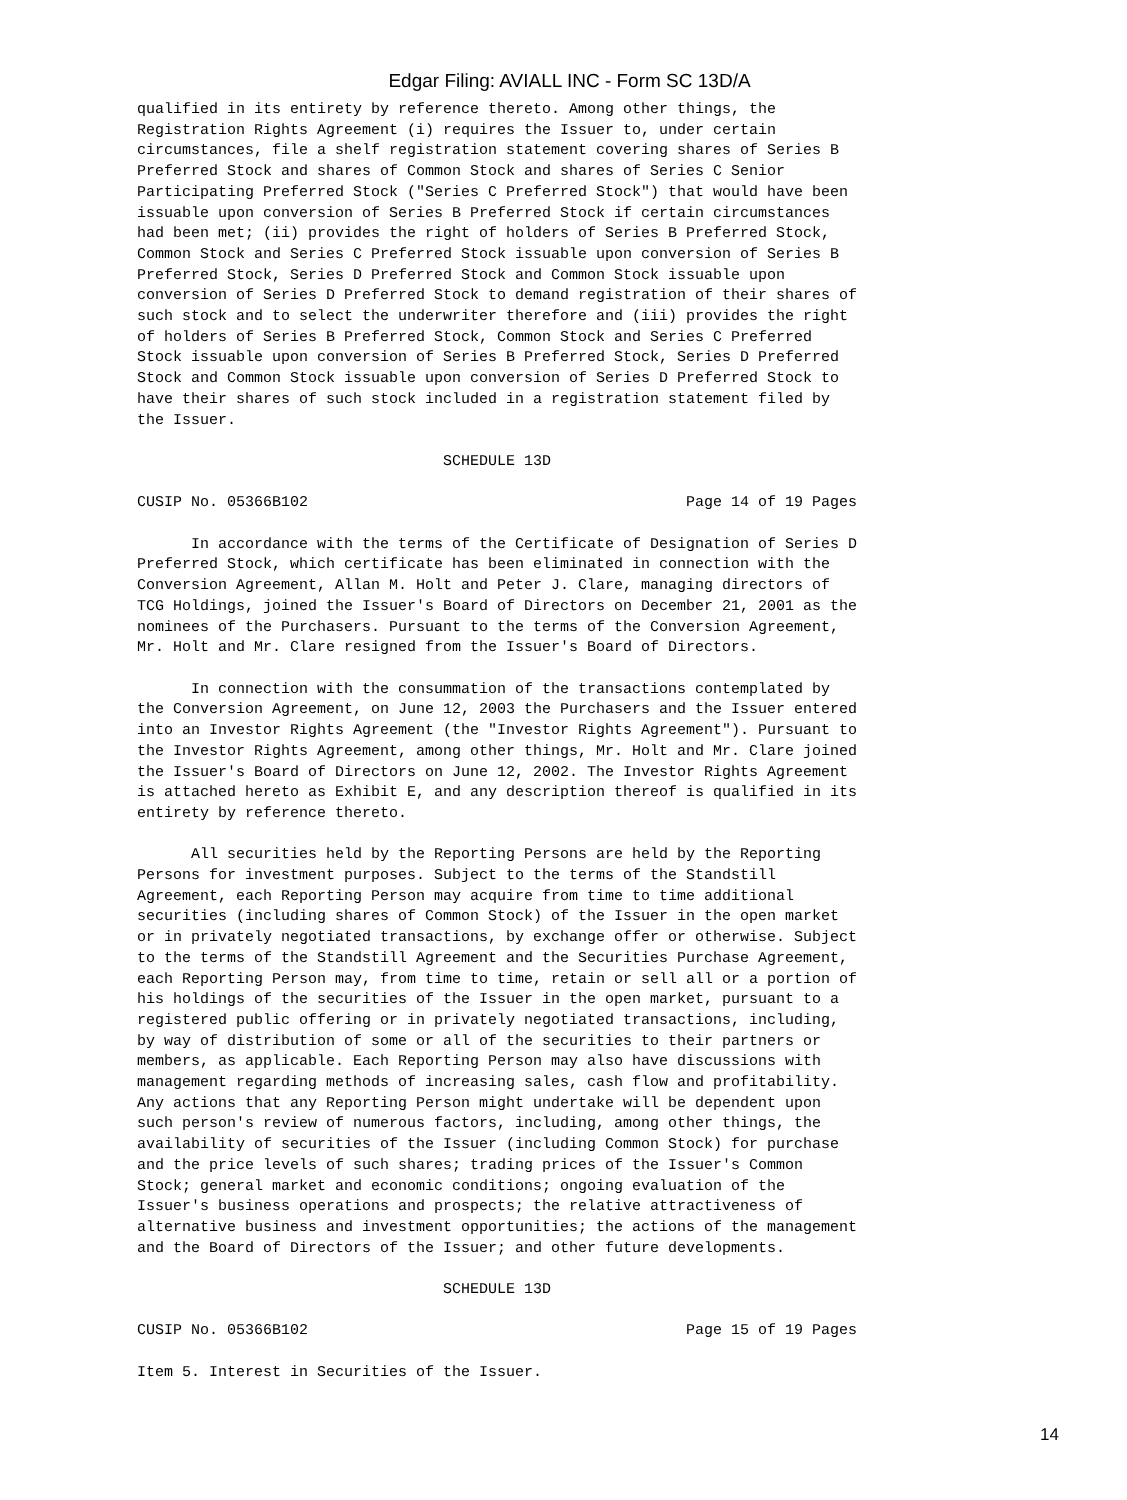Edgar Filing: AVIALL INC - Form SC 13D/A
qualified in its entirety by reference thereto. Among other things, the
Registration Rights Agreement (i) requires the Issuer to, under certain
circumstances, file a shelf registration statement covering shares of Series B
Preferred Stock and shares of Common Stock and shares of Series C Senior
Participating Preferred Stock ("Series C Preferred Stock") that would have been
issuable upon conversion of Series B Preferred Stock if certain circumstances
had been met; (ii) provides the right of holders of Series B Preferred Stock,
Common Stock and Series C Preferred Stock issuable upon conversion of Series B
Preferred Stock, Series D Preferred Stock and Common Stock issuable upon
conversion of Series D Preferred Stock to demand registration of their shares of
such stock and to select the underwriter therefore and (iii) provides the right
of holders of Series B Preferred Stock, Common Stock and Series C Preferred
Stock issuable upon conversion of Series B Preferred Stock, Series D Preferred
Stock and Common Stock issuable upon conversion of Series D Preferred Stock to
have their shares of such stock included in a registration statement filed by
the Issuer.

                                  SCHEDULE 13D

CUSIP No. 05366B102                                          Page 14 of 19 Pages

      In accordance with the terms of the Certificate of Designation of Series D
Preferred Stock, which certificate has been eliminated in connection with the
Conversion Agreement, Allan M. Holt and Peter J. Clare, managing directors of
TCG Holdings, joined the Issuer's Board of Directors on December 21, 2001 as the
nominees of the Purchasers. Pursuant to the terms of the Conversion Agreement,
Mr. Holt and Mr. Clare resigned from the Issuer's Board of Directors.

      In connection with the consummation of the transactions contemplated by
the Conversion Agreement, on June 12, 2003 the Purchasers and the Issuer entered
into an Investor Rights Agreement (the "Investor Rights Agreement"). Pursuant to
the Investor Rights Agreement, among other things, Mr. Holt and Mr. Clare joined
the Issuer's Board of Directors on June 12, 2002. The Investor Rights Agreement
is attached hereto as Exhibit E, and any description thereof is qualified in its
entirety by reference thereto.

      All securities held by the Reporting Persons are held by the Reporting
Persons for investment purposes. Subject to the terms of the Standstill
Agreement, each Reporting Person may acquire from time to time additional
securities (including shares of Common Stock) of the Issuer in the open market
or in privately negotiated transactions, by exchange offer or otherwise. Subject
to the terms of the Standstill Agreement and the Securities Purchase Agreement,
each Reporting Person may, from time to time, retain or sell all or a portion of
his holdings of the securities of the Issuer in the open market, pursuant to a
registered public offering or in privately negotiated transactions, including,
by way of distribution of some or all of the securities to their partners or
members, as applicable. Each Reporting Person may also have discussions with
management regarding methods of increasing sales, cash flow and profitability.
Any actions that any Reporting Person might undertake will be dependent upon
such person's review of numerous factors, including, among other things, the
availability of securities of the Issuer (including Common Stock) for purchase
and the price levels of such shares; trading prices of the Issuer's Common
Stock; general market and economic conditions; ongoing evaluation of the
Issuer's business operations and prospects; the relative attractiveness of
alternative business and investment opportunities; the actions of the management
and the Board of Directors of the Issuer; and other future developments.

                                  SCHEDULE 13D

CUSIP No. 05366B102                                          Page 15 of 19 Pages

Item 5. Interest in Securities of the Issuer.
14